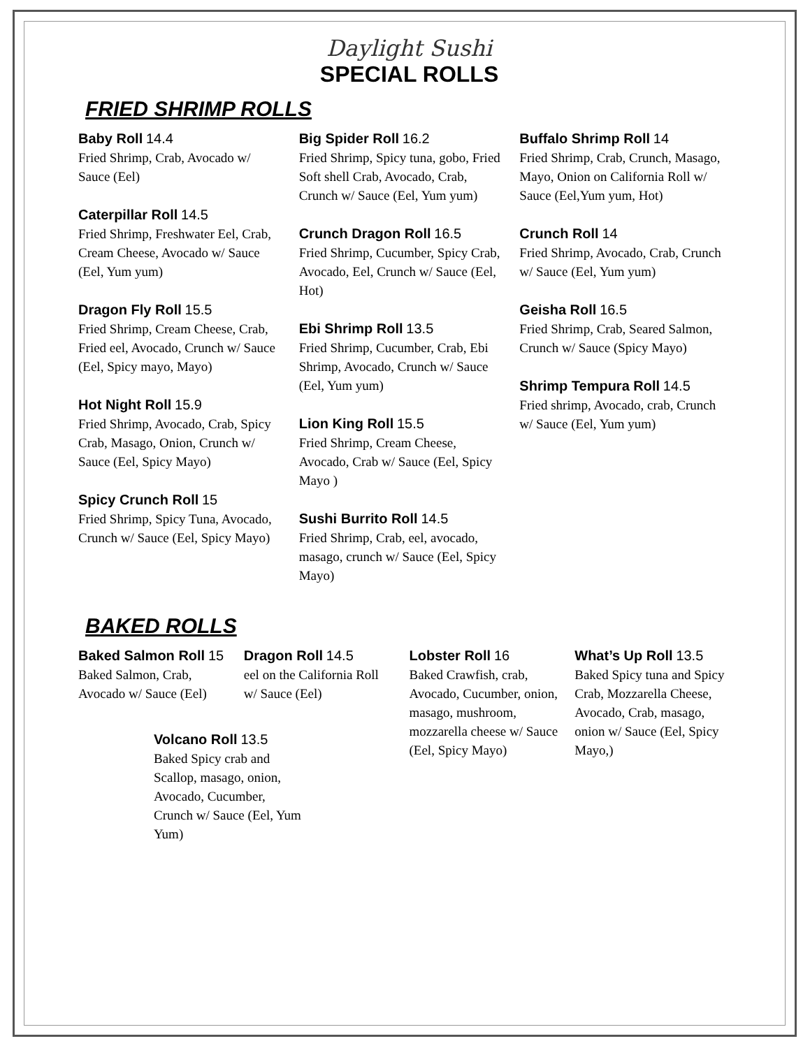Daylight Sushi
SPECIAL ROLLS
FRIED SHRIMP ROLLS
Baby Roll 14.4
Fried Shrimp, Crab, Avocado w/ Sauce (Eel)
Caterpillar Roll 14.5
Fried Shrimp, Freshwater Eel, Crab, Cream Cheese, Avocado w/ Sauce (Eel, Yum yum)
Dragon Fly Roll 15.5
Fried Shrimp, Cream Cheese, Crab, Fried eel, Avocado, Crunch w/ Sauce (Eel, Spicy mayo, Mayo)
Hot Night Roll 15.9
Fried Shrimp, Avocado, Crab, Spicy Crab, Masago, Onion, Crunch w/ Sauce (Eel, Spicy Mayo)
Spicy Crunch Roll 15
Fried Shrimp, Spicy Tuna, Avocado, Crunch w/ Sauce (Eel, Spicy Mayo)
Big Spider Roll 16.2
Fried Shrimp, Spicy tuna, gobo, Fried Soft shell Crab, Avocado, Crab, Crunch w/ Sauce (Eel, Yum yum)
Crunch Dragon Roll 16.5
Fried Shrimp, Cucumber, Spicy Crab, Avocado, Eel, Crunch w/ Sauce (Eel, Hot)
Ebi Shrimp Roll 13.5
Fried Shrimp, Cucumber, Crab, Ebi Shrimp, Avocado, Crunch w/ Sauce (Eel, Yum yum)
Lion King Roll 15.5
Fried Shrimp, Cream Cheese, Avocado, Crab w/ Sauce (Eel, Spicy Mayo )
Sushi Burrito Roll 14.5
Fried Shrimp, Crab, eel, avocado, masago, crunch w/ Sauce (Eel, Spicy Mayo)
Buffalo Shrimp Roll 14
Fried Shrimp, Crab, Crunch, Masago, Mayo, Onion on California Roll w/ Sauce (Eel,Yum yum, Hot)
Crunch Roll 14
Fried Shrimp, Avocado, Crab, Crunch w/ Sauce (Eel, Yum yum)
Geisha Roll 16.5
Fried Shrimp, Crab, Seared Salmon, Crunch w/ Sauce (Spicy Mayo)
Shrimp Tempura Roll 14.5
Fried shrimp, Avocado, crab, Crunch w/ Sauce (Eel, Yum yum)
BAKED ROLLS
Baked Salmon Roll 15
Baked Salmon, Crab, Avocado w/ Sauce (Eel)
Dragon Roll 14.5
eel on the California Roll w/ Sauce (Eel)
Lobster Roll 16
Baked Crawfish, crab, Avocado, Cucumber, onion, masago, mushroom, mozzarella cheese w/ Sauce (Eel, Spicy Mayo)
What’s Up Roll 13.5
Baked Spicy tuna and Spicy Crab, Mozzarella Cheese, Avocado, Crab, masago, onion w/ Sauce (Eel, Spicy Mayo,)
Volcano Roll 13.5
Baked Spicy crab and Scallop, masago, onion, Avocado, Cucumber, Crunch w/ Sauce (Eel, Yum Yum)